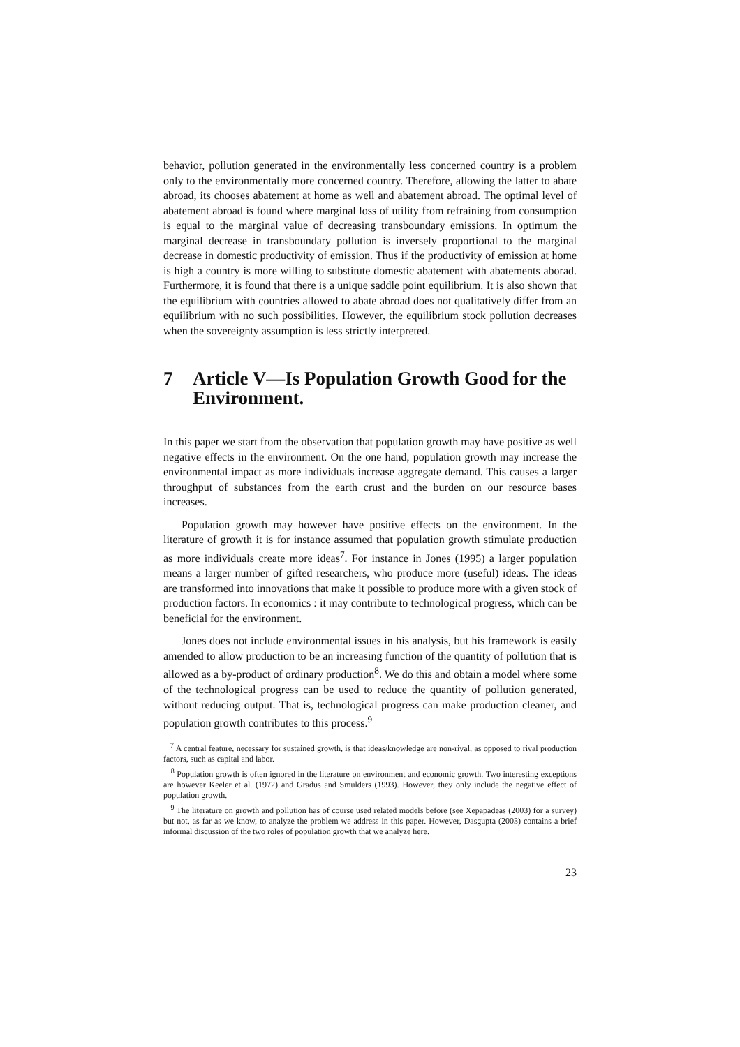behavior, pollution generated in the environmentally less concerned country is a problem only to the environmentally more concerned country. Therefore, allowing the latter to abate abroad, its chooses abatement at home as well and abatement abroad. The optimal level of abatement abroad is found where marginal loss of utility from refraining from consumption is equal to the marginal value of decreasing transboundary emissions. In optimum the marginal decrease in transboundary pollution is inversely proportional to the marginal decrease in domestic productivity of emission. Thus if the productivity of emission at home is high a country is more willing to substitute domestic abatement with abatements aborad. Furthermore, it is found that there is a unique saddle point equilibrium. It is also shown that the equilibrium with countries allowed to abate abroad does not qualitatively differ from an equilibrium with no such possibilities. However, the equilibrium stock pollution decreases when the sovereignty assumption is less strictly interpreted.
7 Article V—Is Population Growth Good for the Environment.
In this paper we start from the observation that population growth may have positive as well negative effects in the environment. On the one hand, population growth may increase the environmental impact as more individuals increase aggregate demand. This causes a larger throughput of substances from the earth crust and the burden on our resource bases increases.
Population growth may however have positive effects on the environment. In the literature of growth it is for instance assumed that population growth stimulate production as more individuals create more ideas<sup>7</sup>. For instance in Jones (1995) a larger population means a larger number of gifted researchers, who produce more (useful) ideas. The ideas are transformed into innovations that make it possible to produce more with a given stock of production factors. In economics : it may contribute to technological progress, which can be beneficial for the environment.
Jones does not include environmental issues in his analysis, but his framework is easily amended to allow production to be an increasing function of the quantity of pollution that is allowed as a by-product of ordinary production<sup>8</sup>. We do this and obtain a model where some of the technological progress can be used to reduce the quantity of pollution generated, without reducing output. That is, technological progress can make production cleaner, and population growth contributes to this process.<sup>9</sup>
<sup>7</sup> A central feature, necessary for sustained growth, is that ideas/knowledge are non-rival, as opposed to rival production factors, such as capital and labor.
<sup>8</sup> Population growth is often ignored in the literature on environment and economic growth. Two interesting exceptions are however Keeler et al. (1972) and Gradus and Smulders (1993). However, they only include the negative effect of population growth.
<sup>9</sup> The literature on growth and pollution has of course used related models before (see Xepapadeas (2003) for a survey) but not, as far as we know, to analyze the problem we address in this paper. However, Dasgupta (2003) contains a brief informal discussion of the two roles of population growth that we analyze here.
23